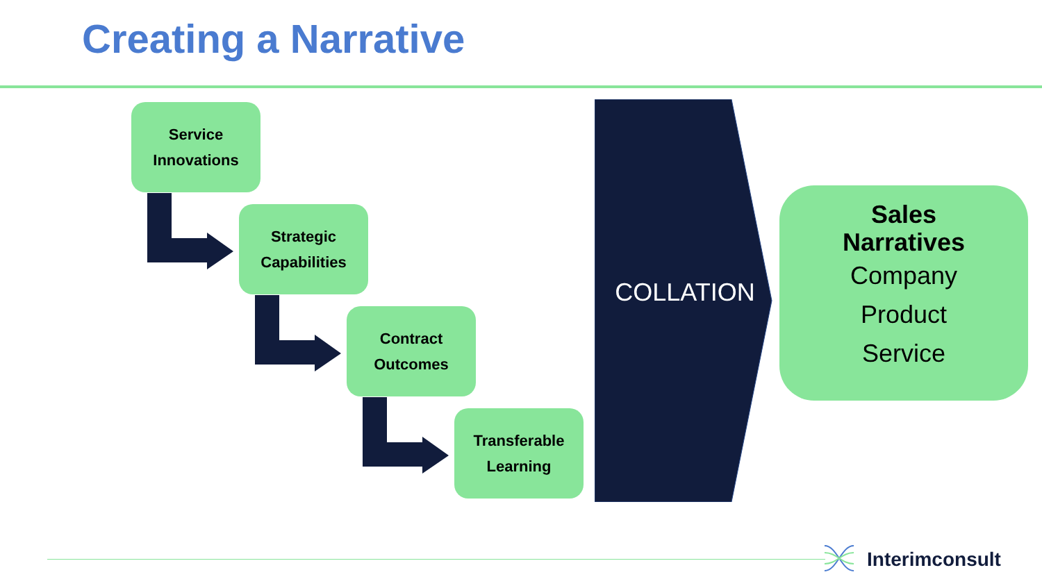Creating a Narrative
Service
Innovations
Strategic
Capabilities
Contract
Outcomes
Transferable
Learning
COLLATION
Sales
Narratives
Company
Product
Service
Interimconsult